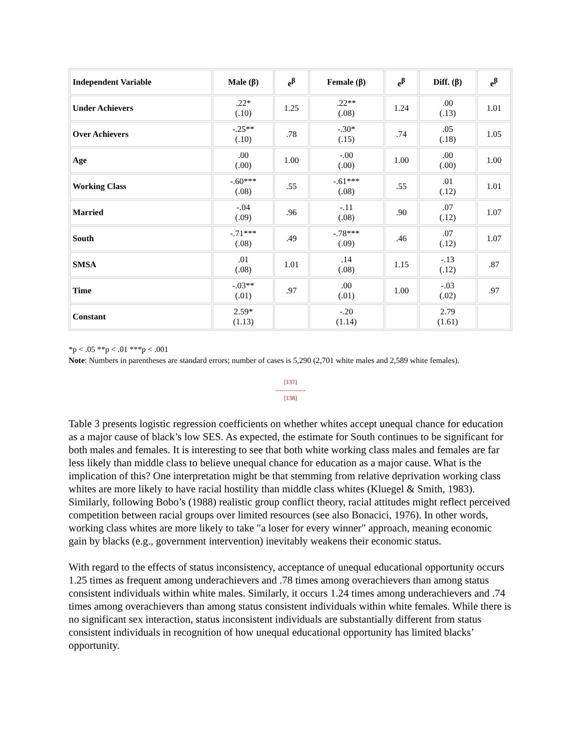| Independent Variable | Male (β) | e<sup>β</sup> | Female (β) | e<sup>β</sup> | Diff. (β) | e<sup>β</sup> |
| --- | --- | --- | --- | --- | --- | --- |
| Under Achievers | .22* (.10) | 1.25 | .22** (.08) | 1.24 | .00 (.13) | 1.01 |
| Over Achievers | -.25** (.10) | .78 | -.30* (.15) | .74 | .05 (.18) | 1.05 |
| Age | .00 (.00) | 1.00 | -.00 (.00) | 1.00 | .00 (.00) | 1.00 |
| Working Class | -.60*** (.08) | .55 | -.61*** (.08) | .55 | .01 (.12) | 1.01 |
| Married | -.04 (.09) | .96 | -.11 (.08) | .90 | .07 (.12) | 1.07 |
| South | -.71*** (.08) | .49 | -.78*** (.09) | .46 | .07 (.12) | 1.07 |
| SMSA | .01 (.08) | 1.01 | .14 (.08) | 1.15 | -.13 (.12) | .87 |
| Time | -.03** (.01) | .97 | .00 (.01) | 1.00 | -.03 (.02) | .97 |
| Constant | 2.59* (1.13) | | -.20 (1.14) | | 2.79 (1.61) | |
*p < .05 **p < .01 ***p < .001
Note: Numbers in parentheses are standard errors; number of cases is 5,290 (2,701 white males and 2,589 white females).
[137]
---------------
[138]
Table 3 presents logistic regression coefficients on whether whites accept unequal chance for education as a major cause of black’s low SES. As expected, the estimate for South continues to be significant for both males and females. It is interesting to see that both white working class males and females are far less likely than middle class to believe unequal chance for education as a major cause. What is the implication of this? One interpretation might be that stemming from relative deprivation working class whites are more likely to have racial hostility than middle class whites (Kluegel & Smith, 1983). Similarly, following Bobo’s (1988) realistic group conflict theory, racial attitudes might reflect perceived competition between racial groups over limited resources (see also Bonacici, 1976). In other words, working class whites are more likely to take "a loser for every winner" approach, meaning economic gain by blacks (e.g., government intervention) inevitably weakens their economic status.
With regard to the effects of status inconsistency, acceptance of unequal educational opportunity occurs 1.25 times as frequent among underachievers and .78 times among overachievers than among status consistent individuals within white males. Similarly, it occurs 1.24 times among underachievers and .74 times among overachievers than among status consistent individuals within white females. While there is no significant sex interaction, status inconsistent individuals are substantially different from status consistent individuals in recognition of how unequal educational opportunity has limited blacks’ opportunity.